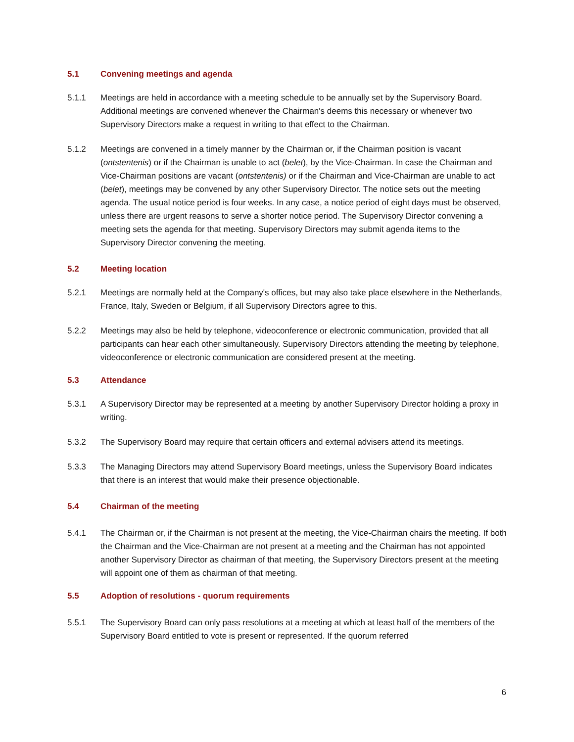5.1 Convening meetings and agenda
5.1.1 Meetings are held in accordance with a meeting schedule to be annually set by the Supervisory Board. Additional meetings are convened whenever the Chairman's deems this necessary or whenever two Supervisory Directors make a request in writing to that effect to the Chairman.
5.1.2 Meetings are convened in a timely manner by the Chairman or, if the Chairman position is vacant (ontstentenis) or if the Chairman is unable to act (belet), by the Vice-Chairman. In case the Chairman and Vice-Chairman positions are vacant (ontstentenis) or if the Chairman and Vice-Chairman are unable to act (belet), meetings may be convened by any other Supervisory Director. The notice sets out the meeting agenda. The usual notice period is four weeks. In any case, a notice period of eight days must be observed, unless there are urgent reasons to serve a shorter notice period. The Supervisory Director convening a meeting sets the agenda for that meeting. Supervisory Directors may submit agenda items to the Supervisory Director convening the meeting.
5.2 Meeting location
5.2.1 Meetings are normally held at the Company's offices, but may also take place elsewhere in the Netherlands, France, Italy, Sweden or Belgium, if all Supervisory Directors agree to this.
5.2.2 Meetings may also be held by telephone, videoconference or electronic communication, provided that all participants can hear each other simultaneously. Supervisory Directors attending the meeting by telephone, videoconference or electronic communication are considered present at the meeting.
5.3 Attendance
5.3.1 A Supervisory Director may be represented at a meeting by another Supervisory Director holding a proxy in writing.
5.3.2 The Supervisory Board may require that certain officers and external advisers attend its meetings.
5.3.3 The Managing Directors may attend Supervisory Board meetings, unless the Supervisory Board indicates that there is an interest that would make their presence objectionable.
5.4 Chairman of the meeting
5.4.1 The Chairman or, if the Chairman is not present at the meeting, the Vice-Chairman chairs the meeting. If both the Chairman and the Vice-Chairman are not present at a meeting and the Chairman has not appointed another Supervisory Director as chairman of that meeting, the Supervisory Directors present at the meeting will appoint one of them as chairman of that meeting.
5.5 Adoption of resolutions - quorum requirements
5.5.1 The Supervisory Board can only pass resolutions at a meeting at which at least half of the members of the Supervisory Board entitled to vote is present or represented. If the quorum referred
6